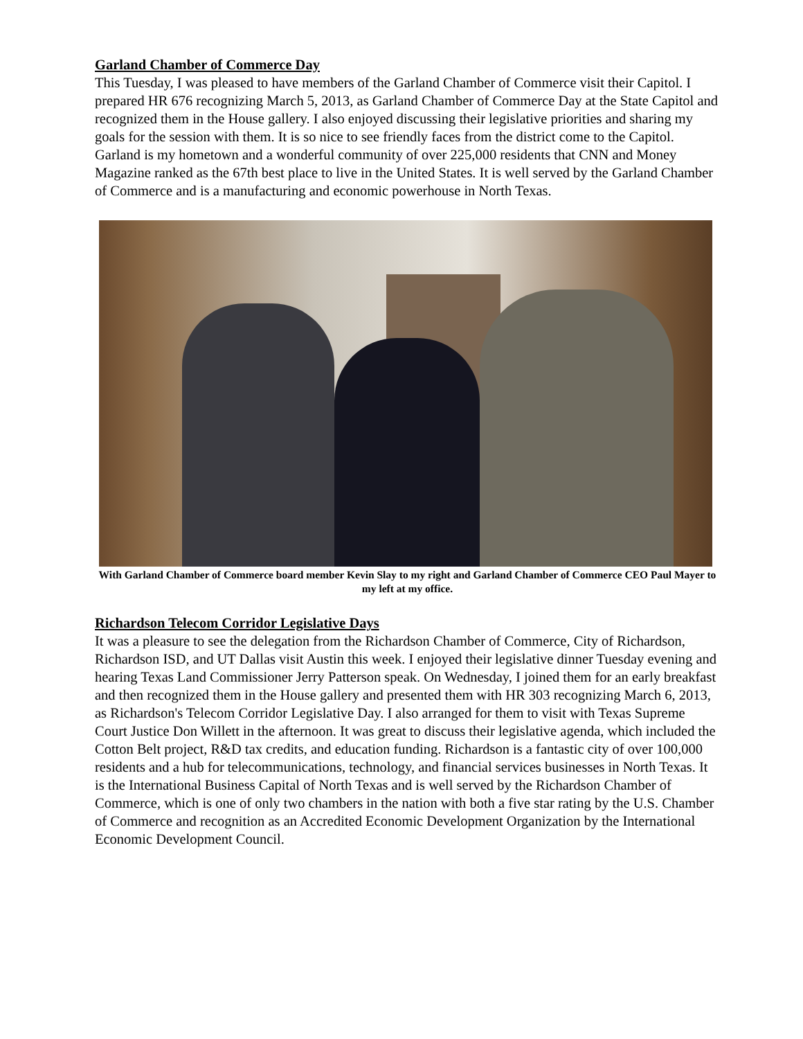Garland Chamber of Commerce Day
This Tuesday, I was pleased to have members of the Garland Chamber of Commerce visit their Capitol. I prepared HR 676 recognizing March 5, 2013, as Garland Chamber of Commerce Day at the State Capitol and recognized them in the House gallery. I also enjoyed discussing their legislative priorities and sharing my goals for the session with them. It is so nice to see friendly faces from the district come to the Capitol. Garland is my hometown and a wonderful community of over 225,000 residents that CNN and Money Magazine ranked as the 67th best place to live in the United States. It is well served by the Garland Chamber of Commerce and is a manufacturing and economic powerhouse in North Texas.
With Garland Chamber of Commerce board member Kevin Slay to my right and Garland Chamber of Commerce CEO Paul Mayer to my left at my office.
Richardson Telecom Corridor Legislative Days
It was a pleasure to see the delegation from the Richardson Chamber of Commerce, City of Richardson, Richardson ISD, and UT Dallas visit Austin this week. I enjoyed their legislative dinner Tuesday evening and hearing Texas Land Commissioner Jerry Patterson speak. On Wednesday, I joined them for an early breakfast and then recognized them in the House gallery and presented them with HR 303 recognizing March 6, 2013, as Richardson's Telecom Corridor Legislative Day. I also arranged for them to visit with Texas Supreme Court Justice Don Willett in the afternoon. It was great to discuss their legislative agenda, which included the Cotton Belt project, R&D tax credits, and education funding. Richardson is a fantastic city of over 100,000 residents and a hub for telecommunications, technology, and financial services businesses in North Texas. It is the International Business Capital of North Texas and is well served by the Richardson Chamber of Commerce, which is one of only two chambers in the nation with both a five star rating by the U.S. Chamber of Commerce and recognition as an Accredited Economic Development Organization by the International Economic Development Council.